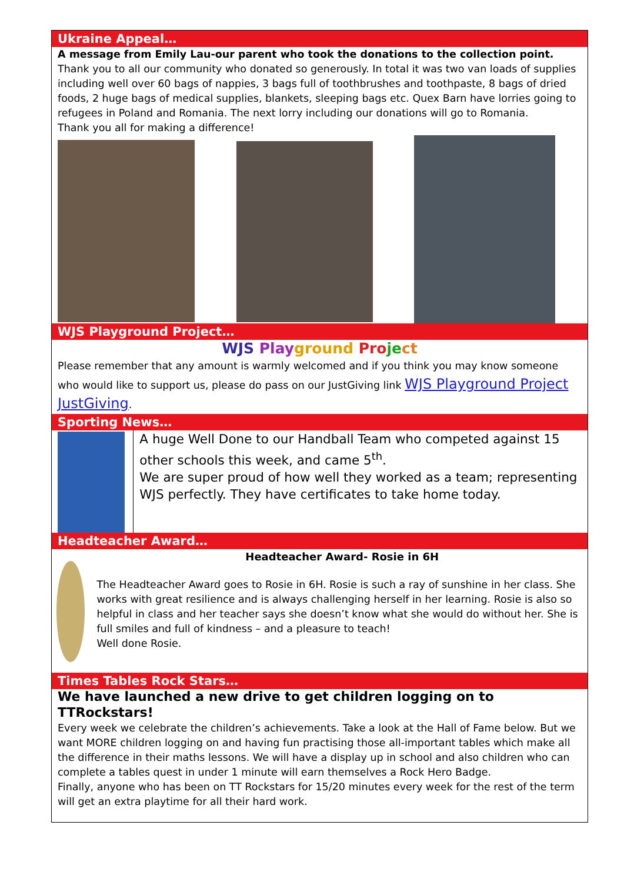Ukraine Appeal…
A message from Emily Lau-our parent who took the donations to the collection point.
Thank you to all our community who donated so generously. In total it was two van loads of supplies including well over 60 bags of nappies, 3 bags full of toothbrushes and toothpaste, 8 bags of dried foods, 2 huge bags of medical supplies, blankets, sleeping bags etc. Quex Barn have lorries going to refugees in Poland and Romania. The next lorry including our donations will go to Romania.
Thank you all for making a difference!
WJS Playground Project…
WJS Play ground Pro je ct
Please remember that any amount is warmly welcomed and if you think you may know someone who would like to support us, please do pass on our JustGiving link WJS Playground Project JustGiving.
Sporting News…
A huge Well Done to our Handball Team who competed against 15 other schools this week, and came 5<sup>th</sup>.
We are super proud of how well they worked as a team; representing WJS perfectly. They have certificates to take home today.
Headteacher Award…
Headteacher Award- Rosie in 6H
The Headteacher Award goes to Rosie in 6H. Rosie is such a ray of sunshine in her class. She works with great resilience and is always challenging herself in her learning. Rosie is also so helpful in class and her teacher says she doesn’t know what she would do without her. She is full smiles and full of kindness – and a pleasure to teach!
Well done Rosie.
Times Tables Rock Stars…
We have launched a new drive to get children logging on to TTRockstars!
Every week we celebrate the children’s achievements. Take a look at the Hall of Fame below. But we want MORE children logging on and having fun practising those all-important tables which make all the difference in their maths lessons. We will have a display up in school and also children who can complete a tables quest in under 1 minute will earn themselves a Rock Hero Badge.
Finally, anyone who has been on TT Rockstars for 15/20 minutes every week for the rest of the term will get an extra playtime for all their hard work.